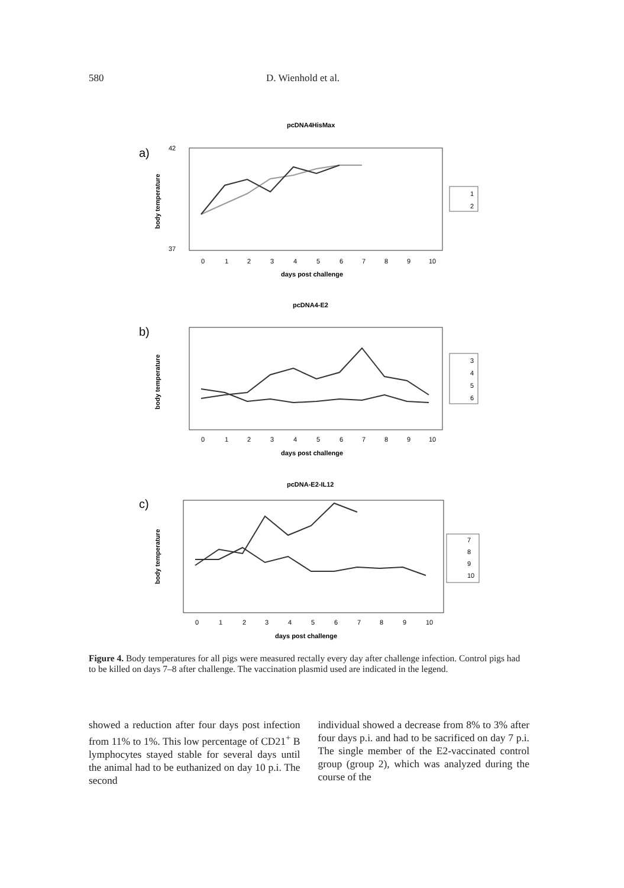580 D. Wienhold et al.
pcDNA4HisMax
a)
body temperature
42
37
0
1
2
3
4
5
6
7
8
9
10
days post challenge
1
2
pcDNA4-E2
b)
body temperature
0
1
2
3
4
5
6
7
8
9
10
days post challenge
3
4
5
6
pcDNA-E2-IL12
c)
body temperature
0
1
2
3
4
5
6
7
8
9
10
days post challenge
7
8
9
10
Figure 4. Body temperatures for all pigs were measured rectally every day after challenge infection. Control pigs had to be killed on days 7–8 after challenge. The vaccination plasmid used are indicated in the legend.
showed a reduction after four days post infection from 11% to 1%. This low percentage of CD21<sup>+</sup> B lymphocytes stayed stable for several days until the animal had to be euthanized on day 10 p.i. The second
individual showed a decrease from 8% to 3% after four days p.i. and had to be sacrificed on day 7 p.i. The single member of the E2-vaccinated control group (group 2), which was analyzed during the course of the